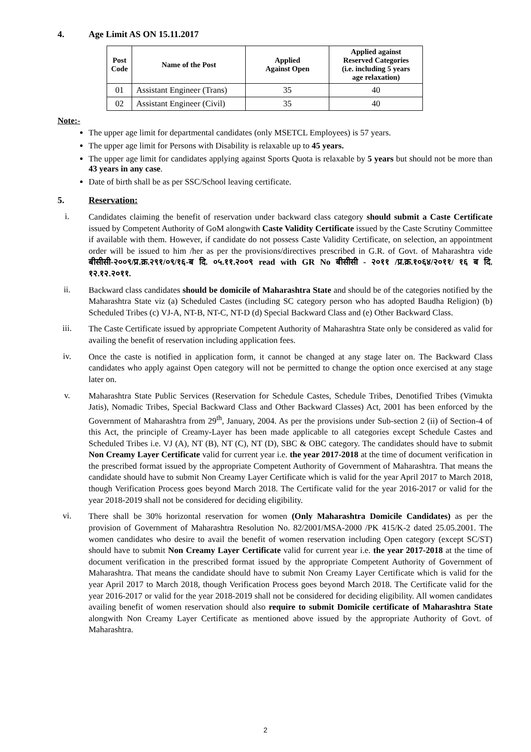4. Age Limit AS ON 15.11.2017
| Post Code | Name of the Post | Applied Against Open | Applied against Reserved Categories (i.e. including 5 years age relaxation) |
| --- | --- | --- | --- |
| 01 | Assistant Engineer (Trans) | 35 | 40 |
| 02 | Assistant Engineer (Civil) | 35 | 40 |
Note:-
The upper age limit for departmental candidates (only MSETCL Employees) is 57 years.
The upper age limit for Persons with Disability is relaxable up to 45 years.
The upper age limit for candidates applying against Sports Quota is relaxable by 5 years but should not be more than 43 years in any case.
Date of birth shall be as per SSC/School leaving certificate.
5. Reservation:
i.
Candidates claiming the benefit of reservation under backward class category should submit a Caste Certificate issued by Competent Authority of GoM alongwith Caste Validity Certificate issued by the Caste Scrutiny Committee if available with them. However, if candidate do not possess Caste Validity Certificate, on selection, an appointment order will be issued to him /her as per the provisions/directives prescribed in G.R. of Govt. of Maharashtra vide बीसीसी-२००९/प्र.क्र.२९१/०९/१६-ब दि. ०५.११.२००९ read with GR No बीसीसी - २०११ /प्र.क्र.१०६४/२०११/ १६ ब दि. १२.१२.२०११.
ii.
Backward class candidates should be domicile of Maharashtra State and should be of the categories notified by the Maharashtra State viz (a) Scheduled Castes (including SC category person who has adopted Baudha Religion) (b) Scheduled Tribes (c) VJ-A, NT-B, NT-C, NT-D (d) Special Backward Class and (e) Other Backward Class.
iii.
The Caste Certificate issued by appropriate Competent Authority of Maharashtra State only be considered as valid for availing the benefit of reservation including application fees.
iv.
Once the caste is notified in application form, it cannot be changed at any stage later on. The Backward Class candidates who apply against Open category will not be permitted to change the option once exercised at any stage later on.
v.
Maharashtra State Public Services (Reservation for Schedule Castes, Schedule Tribes, Denotified Tribes (Vimukta Jatis), Nomadic Tribes, Special Backward Class and Other Backward Classes) Act, 2001 has been enforced by the Government of Maharashtra from 29<sup>th</sup>, January, 2004. As per the provisions under Sub-section 2 (ii) of Section-4 of this Act, the principle of Creamy-Layer has been made applicable to all categories except Schedule Castes and Scheduled Tribes i.e. VJ (A), NT (B), NT (C), NT (D), SBC & OBC category. The candidates should have to submit Non Creamy Layer Certificate valid for current year i.e. the year 2017-2018 at the time of document verification in the prescribed format issued by the appropriate Competent Authority of Government of Maharashtra. That means the candidate should have to submit Non Creamy Layer Certificate which is valid for the year April 2017 to March 2018, though Verification Process goes beyond March 2018. The Certificate valid for the year 2016-2017 or valid for the year 2018-2019 shall not be considered for deciding eligibility.
vi.
There shall be 30% horizontal reservation for women (Only Maharashtra Domicile Candidates) as per the provision of Government of Maharashtra Resolution No. 82/2001/MSA-2000 /PK 415/K-2 dated 25.05.2001. The women candidates who desire to avail the benefit of women reservation including Open category (except SC/ST) should have to submit Non Creamy Layer Certificate valid for current year i.e. the year 2017-2018 at the time of document verification in the prescribed format issued by the appropriate Competent Authority of Government of Maharashtra. That means the candidate should have to submit Non Creamy Layer Certificate which is valid for the year April 2017 to March 2018, though Verification Process goes beyond March 2018. The Certificate valid for the year 2016-2017 or valid for the year 2018-2019 shall not be considered for deciding eligibility. All women candidates availing benefit of women reservation should also require to submit Domicile certificate of Maharashtra State alongwith Non Creamy Layer Certificate as mentioned above issued by the appropriate Authority of Govt. of Maharashtra.
2